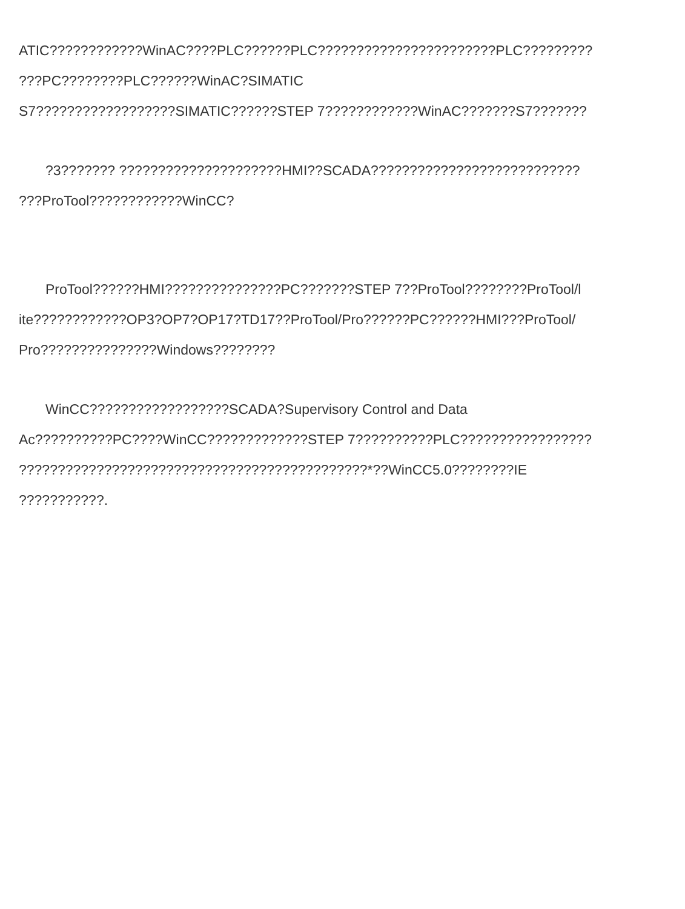ATIC????????????WinAC????PLC??????PLC???????????????????????PLC?????????
???PC????????PLC??????WinAC?SIMATIC
S7??????????????????SIMATIC??????STEP 7????????????WinAC???????S7???????
?3??????? ?????????????????????HMI??SCADA???????????????????????????
???ProTool????????????WinCC?
ProTool??????HMI???????????????PC???????STEP 7??ProTool????????ProTool/l
ite????????????OP3?OP7?OP17?TD17??ProTool/Pro??????PC??????HMI???ProTool/
Pro???????????????Windows????????
WinCC??????????????????SCADA?Supervisory Control and Data
Ac??????????PC????WinCC?????????????STEP 7??????????PLC?????????????????
?????????????????????????????????????????????*??WinCC5.0????????IE
???????????.